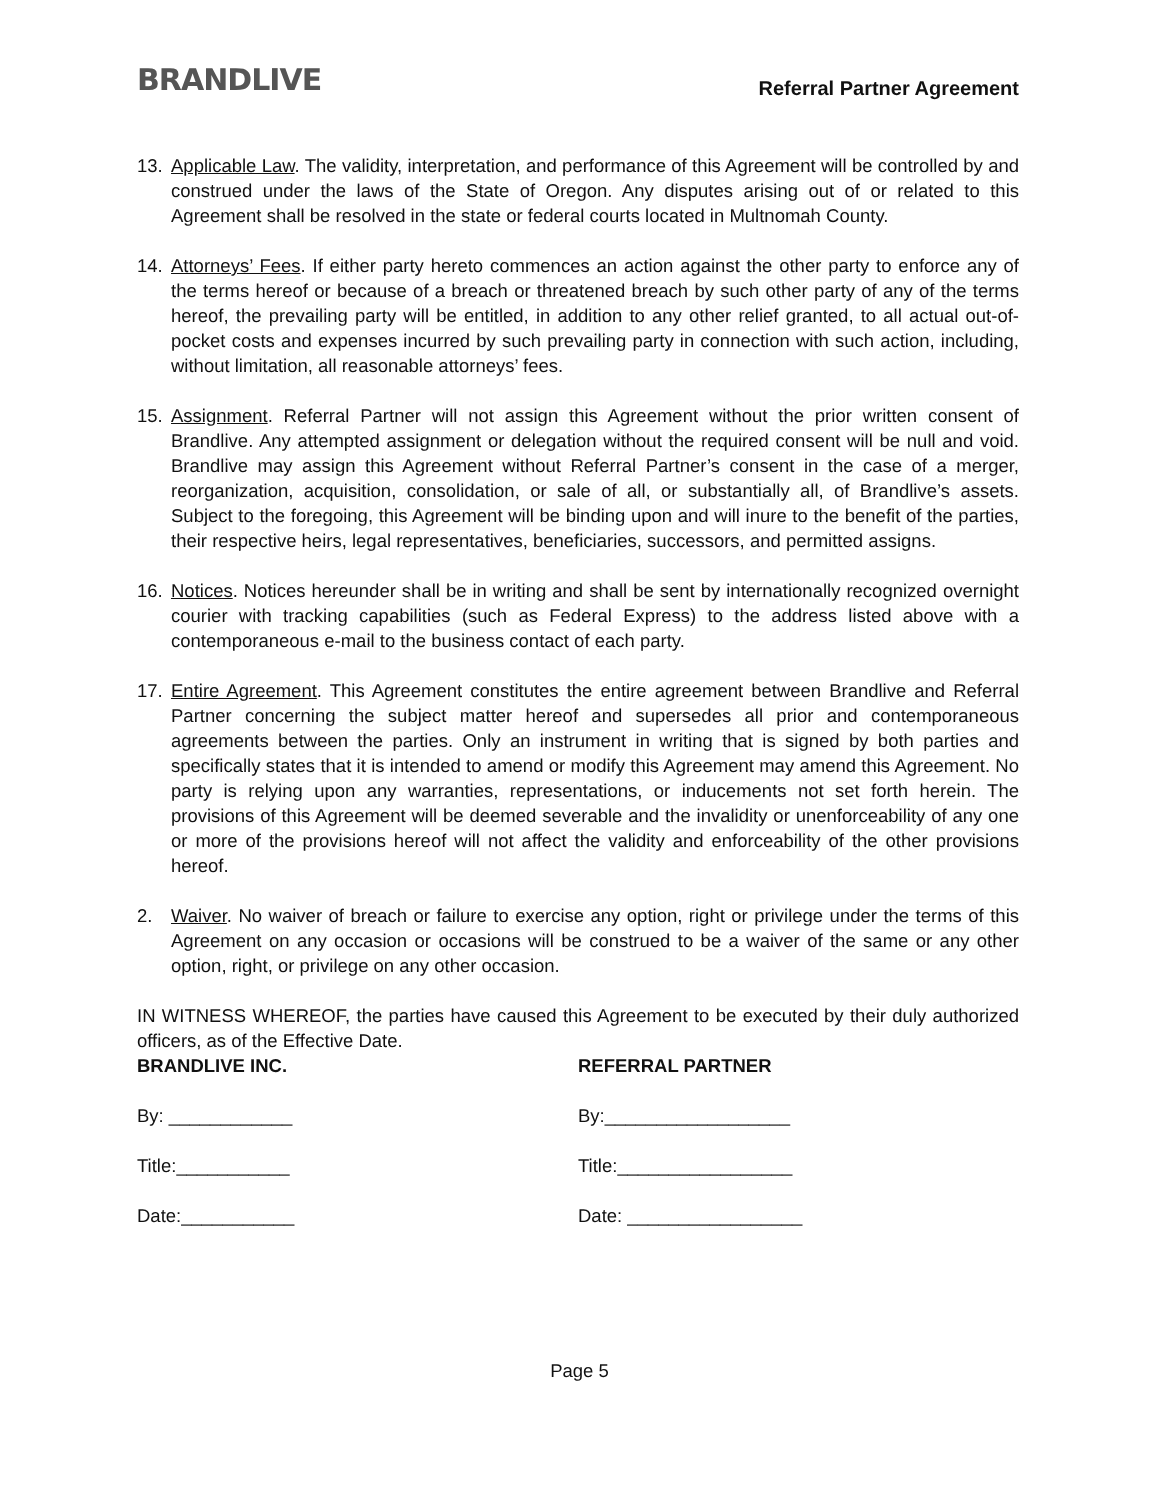BRANDLIVE
Referral Partner Agreement
13. Applicable Law. The validity, interpretation, and performance of this Agreement will be controlled by and construed under the laws of the State of Oregon. Any disputes arising out of or related to this Agreement shall be resolved in the state or federal courts located in Multnomah County.
14. Attorneys’ Fees. If either party hereto commences an action against the other party to enforce any of the terms hereof or because of a breach or threatened breach by such other party of any of the terms hereof, the prevailing party will be entitled, in addition to any other relief granted, to all actual out-of-pocket costs and expenses incurred by such prevailing party in connection with such action, including, without limitation, all reasonable attorneys’ fees.
15. Assignment. Referral Partner will not assign this Agreement without the prior written consent of Brandlive. Any attempted assignment or delegation without the required consent will be null and void. Brandlive may assign this Agreement without Referral Partner’s consent in the case of a merger, reorganization, acquisition, consolidation, or sale of all, or substantially all, of Brandlive’s assets. Subject to the foregoing, this Agreement will be binding upon and will inure to the benefit of the parties, their respective heirs, legal representatives, beneficiaries, successors, and permitted assigns.
16. Notices. Notices hereunder shall be in writing and shall be sent by internationally recognized overnight courier with tracking capabilities (such as Federal Express) to the address listed above with a contemporaneous e-mail to the business contact of each party.
17. Entire Agreement. This Agreement constitutes the entire agreement between Brandlive and Referral Partner concerning the subject matter hereof and supersedes all prior and contemporaneous agreements between the parties. Only an instrument in writing that is signed by both parties and specifically states that it is intended to amend or modify this Agreement may amend this Agreement. No party is relying upon any warranties, representations, or inducements not set forth herein. The provisions of this Agreement will be deemed severable and the invalidity or unenforceability of any one or more of the provisions hereof will not affect the validity and enforceability of the other provisions hereof.
2. Waiver. No waiver of breach or failure to exercise any option, right or privilege under the terms of this Agreement on any occasion or occasions will be construed to be a waiver of the same or any other option, right, or privilege on any other occasion.
IN WITNESS WHEREOF, the parties have caused this Agreement to be executed by their duly authorized officers, as of the Effective Date.
BRANDLIVE INC.
By: ____________
Title:___________
Date:___________
REFERRAL PARTNER
By:__________________
Title:_________________
Date: _________________
Page 5